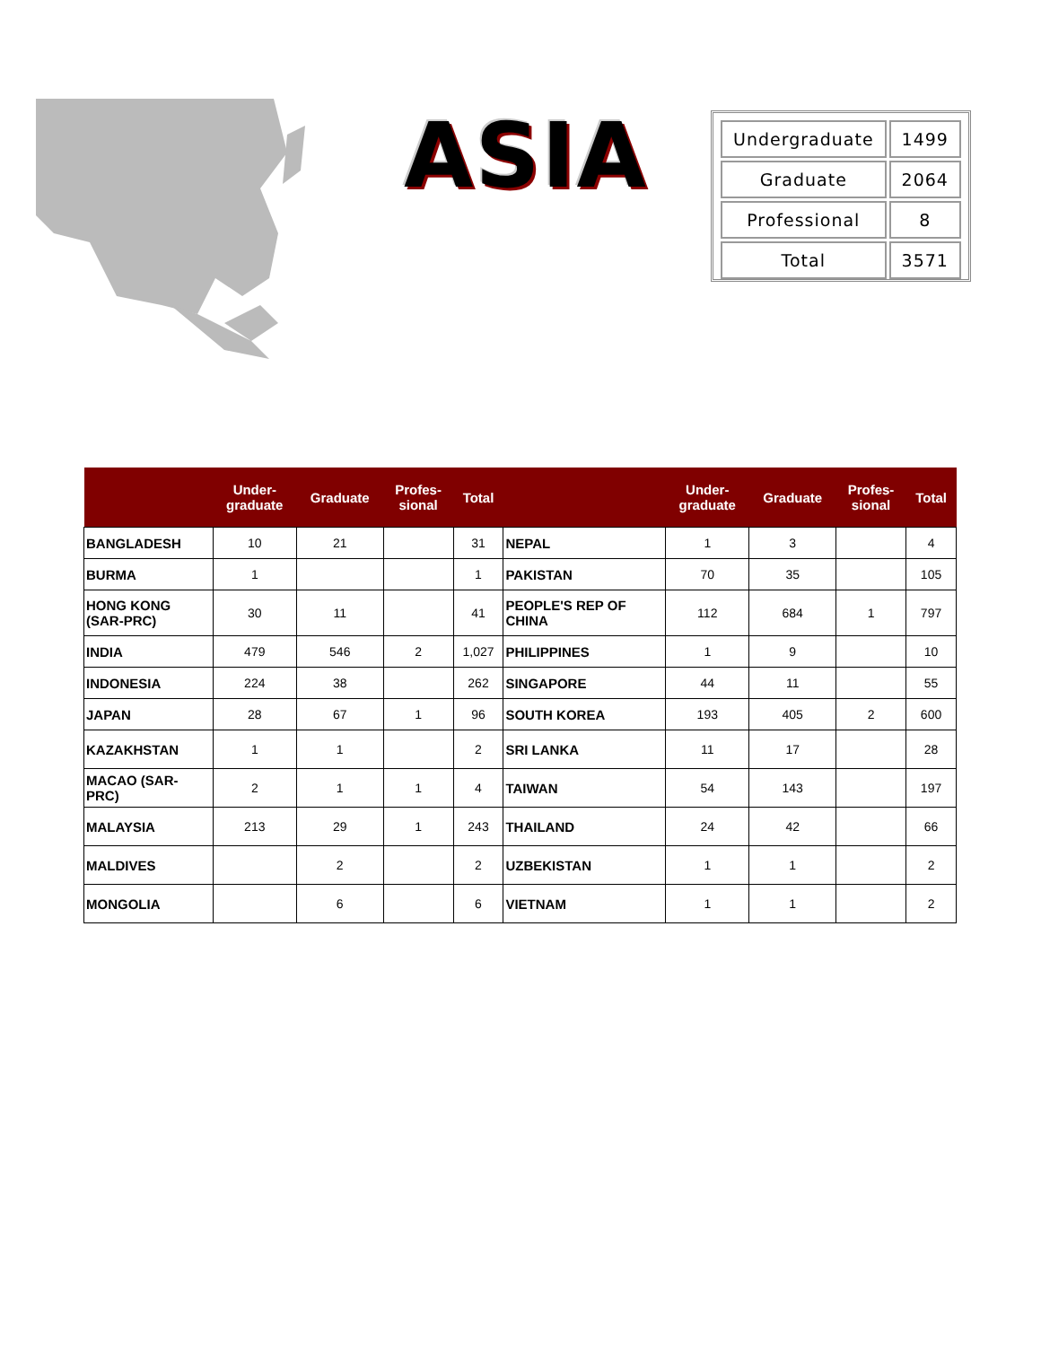ASIA
| Undergraduate | 1499 |
| Graduate | 2064 |
| Professional | 8 |
| Total | 3571 |
| | Under- graduate | Graduate | Profes- sional | Total | | Under- graduate | Graduate | Profes- sional | Total |
| --- | --- | --- | --- | --- | --- | --- | --- | --- | --- |
| BANGLADESH | 10 | 21 | | 31 | NEPAL | 1 | 3 | | 4 |
| BURMA | 1 | | | 1 | PAKISTAN | 70 | 35 | | 105 |
| HONG KONG (SAR-PRC) | 30 | 11 | | 41 | PEOPLE'S REP OF CHINA | 112 | 684 | 1 | 797 |
| INDIA | 479 | 546 | 2 | 1,027 | PHILIPPINES | 1 | 9 | | 10 |
| INDONESIA | 224 | 38 | | 262 | SINGAPORE | 44 | 11 | | 55 |
| JAPAN | 28 | 67 | 1 | 96 | SOUTH KOREA | 193 | 405 | 2 | 600 |
| KAZAKHSTAN | 1 | 1 | | 2 | SRI LANKA | 11 | 17 | | 28 |
| MACAO (SAR- PRC) | 2 | 1 | 1 | 4 | TAIWAN | 54 | 143 | | 197 |
| MALAYSIA | 213 | 29 | 1 | 243 | THAILAND | 24 | 42 | | 66 |
| MALDIVES | | 2 | | 2 | UZBEKISTAN | 1 | 1 | | 2 |
| MONGOLIA | | 6 | | 6 | VIETNAM | 1 | 1 | | 2 |